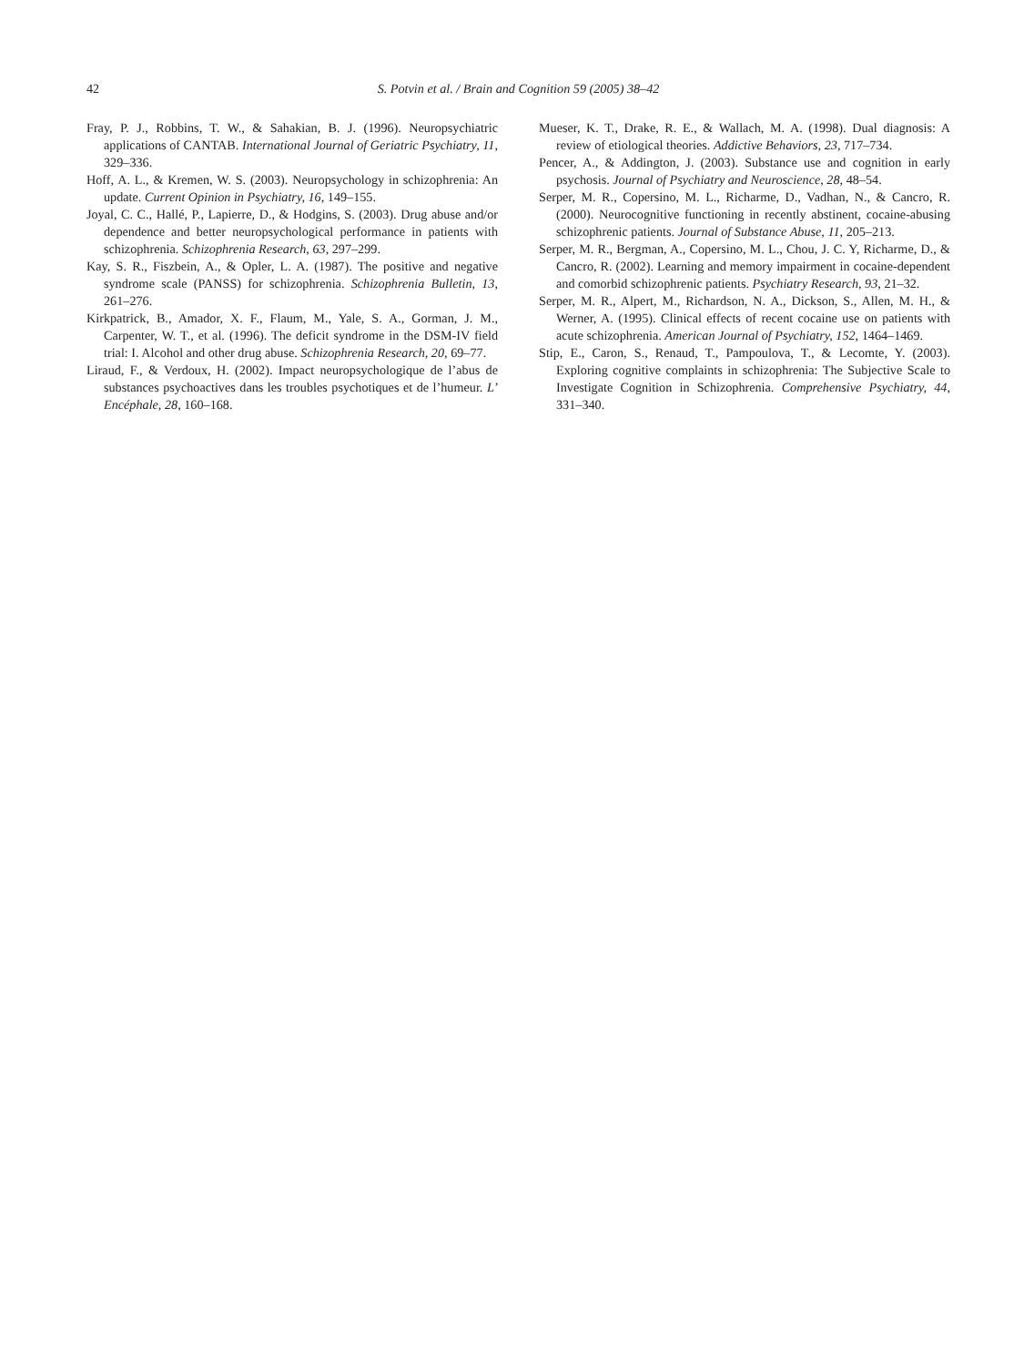42 S. Potvin et al. / Brain and Cognition 59 (2005) 38–42
Fray, P. J., Robbins, T. W., & Sahakian, B. J. (1996). Neuropsychiatric applications of CANTAB. International Journal of Geriatric Psychiatry, 11, 329–336.
Hoff, A. L., & Kremen, W. S. (2003). Neuropsychology in schizophrenia: An update. Current Opinion in Psychiatry, 16, 149–155.
Joyal, C. C., Hallé, P., Lapierre, D., & Hodgins, S. (2003). Drug abuse and/or dependence and better neuropsychological performance in patients with schizophrenia. Schizophrenia Research, 63, 297–299.
Kay, S. R., Fiszbein, A., & Opler, L. A. (1987). The positive and negative syndrome scale (PANSS) for schizophrenia. Schizophrenia Bulletin, 13, 261–276.
Kirkpatrick, B., Amador, X. F., Flaum, M., Yale, S. A., Gorman, J. M., Carpenter, W. T., et al. (1996). The deficit syndrome in the DSM-IV field trial: I. Alcohol and other drug abuse. Schizophrenia Research, 20, 69–77.
Liraud, F., & Verdoux, H. (2002). Impact neuropsychologique de l’abus de substances psychoactives dans les troubles psychotiques et de l’humeur. L’ Encéphale, 28, 160–168.
Mueser, K. T., Drake, R. E., & Wallach, M. A. (1998). Dual diagnosis: A review of etiological theories. Addictive Behaviors, 23, 717–734.
Pencer, A., & Addington, J. (2003). Substance use and cognition in early psychosis. Journal of Psychiatry and Neuroscience, 28, 48–54.
Serper, M. R., Copersino, M. L., Richarme, D., Vadhan, N., & Cancro, R. (2000). Neurocognitive functioning in recently abstinent, cocaine-abusing schizophrenic patients. Journal of Substance Abuse, 11, 205–213.
Serper, M. R., Bergman, A., Copersino, M. L., Chou, J. C. Y, Richarme, D., & Cancro, R. (2002). Learning and memory impairment in cocaine-dependent and comorbid schizophrenic patients. Psychiatry Research, 93, 21–32.
Serper, M. R., Alpert, M., Richardson, N. A., Dickson, S., Allen, M. H., & Werner, A. (1995). Clinical effects of recent cocaine use on patients with acute schizophrenia. American Journal of Psychiatry, 152, 1464–1469.
Stip, E., Caron, S., Renaud, T., Pampoulova, T., & Lecomte, Y. (2003). Exploring cognitive complaints in schizophrenia: The Subjective Scale to Investigate Cognition in Schizophrenia. Comprehensive Psychiatry, 44, 331–340.